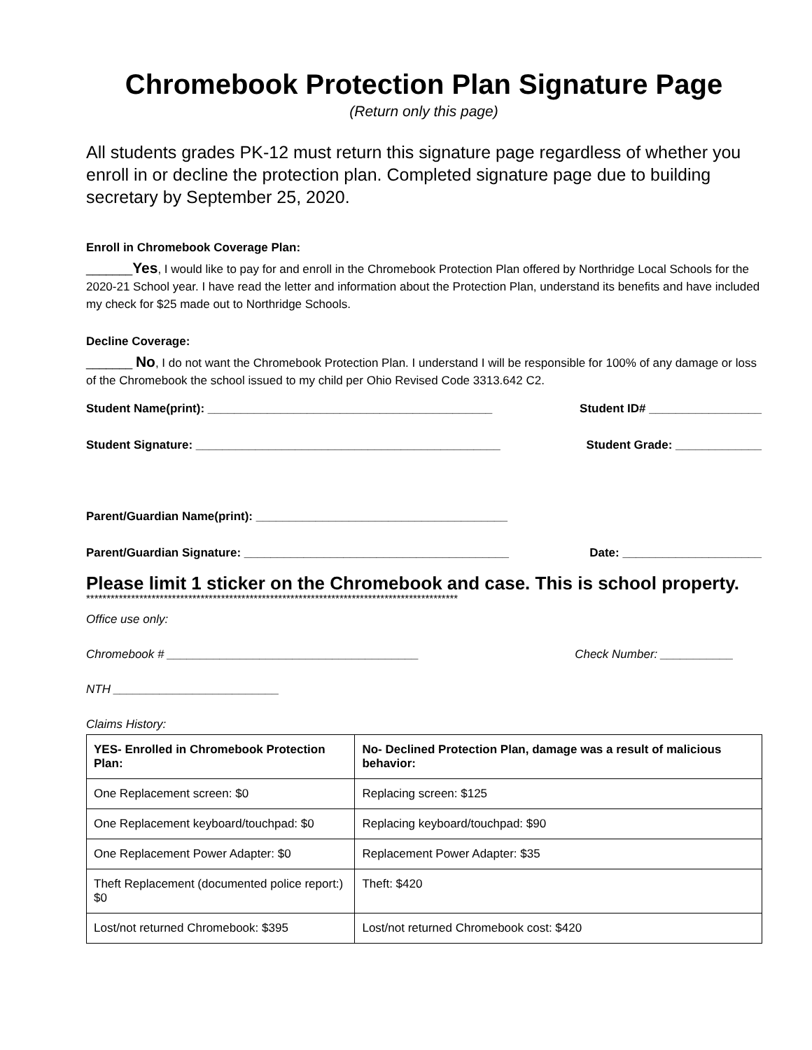Chromebook Protection Plan Signature Page
(Return only this page)
All students grades PK-12 must return this signature page regardless of whether you enroll in or decline the protection plan. Completed signature page due to building secretary by September 25, 2020.
Enroll in Chromebook Coverage Plan:
_______Yes, I would like to pay for and enroll in the Chromebook Protection Plan offered by Northridge Local Schools for the 2020-21 School year. I have read the letter and information about the Protection Plan, understand its benefits and have included my check for $25 made out to Northridge Schools.
Decline Coverage:
_______ No, I do not want the Chromebook Protection Plan. I understand I will be responsible for 100% of any damage or loss of the Chromebook the school issued to my child per Ohio Revised Code 3313.642 C2.
Student Name(print): ___________________________________________ Student ID# _________________
Student Signature: ______________________________________________ Student Grade: _____________
Parent/Guardian Name(print): ______________________________________
Parent/Guardian Signature: ________________________________________ Date: _____________________
Please limit 1 sticker on the Chromebook and case. This is school property.
*******************************************************************************************
Office use only:
Chromebook # ______________________________________ Check Number: ___________
NTH _________________________
Claims History:
| YES- Enrolled in Chromebook Protection Plan: | No- Declined Protection Plan, damage was a result of malicious behavior: |
| --- | --- |
| One Replacement screen: $0 | Replacing screen: $125 |
| One Replacement keyboard/touchpad: $0 | Replacing keyboard/touchpad: $90 |
| One Replacement Power Adapter: $0 | Replacement Power Adapter: $35 |
| Theft Replacement (documented police report:) $0 | Theft: $420 |
| Lost/not returned Chromebook: $395 | Lost/not returned Chromebook cost: $420 |